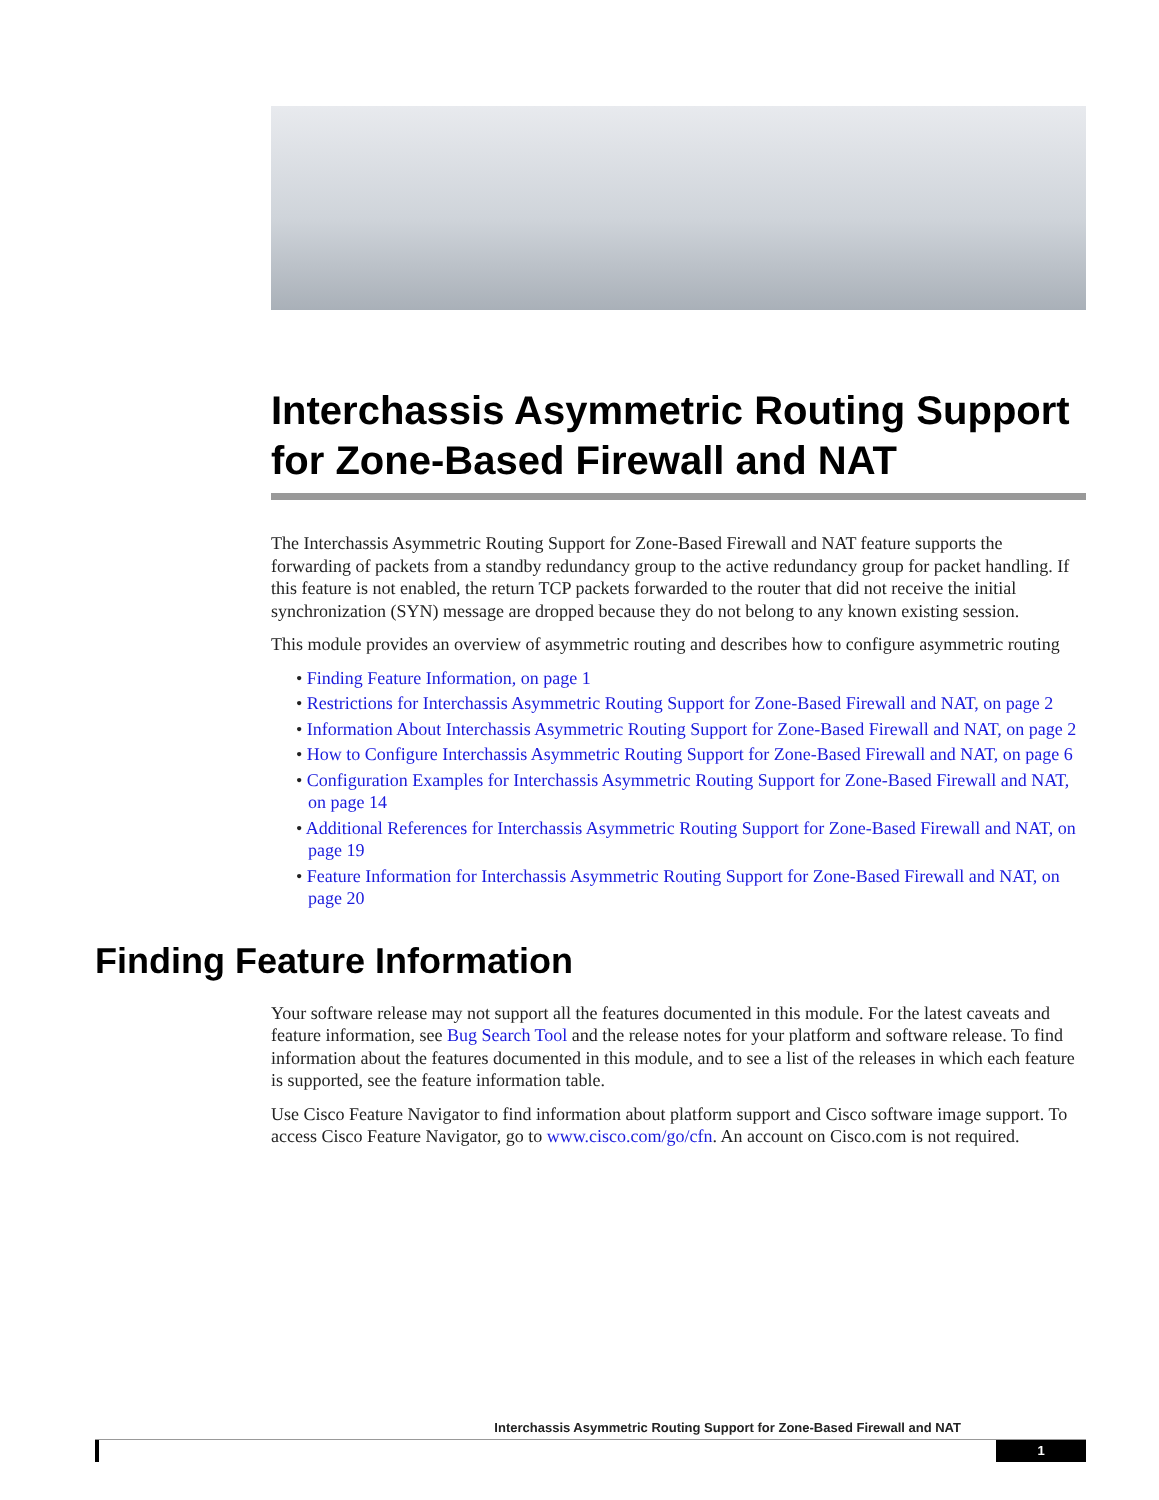Interchassis Asymmetric Routing Support for Zone-Based Firewall and NAT
The Interchassis Asymmetric Routing Support for Zone-Based Firewall and NAT feature supports the forwarding of packets from a standby redundancy group to the active redundancy group for packet handling. If this feature is not enabled, the return TCP packets forwarded to the router that did not receive the initial synchronization (SYN) message are dropped because they do not belong to any known existing session.
This module provides an overview of asymmetric routing and describes how to configure asymmetric routing
• Finding Feature Information, on page 1
• Restrictions for Interchassis Asymmetric Routing Support for Zone-Based Firewall and NAT, on page 2
• Information About Interchassis Asymmetric Routing Support for Zone-Based Firewall and NAT, on page 2
• How to Configure Interchassis Asymmetric Routing Support for Zone-Based Firewall and NAT, on page 6
• Configuration Examples for Interchassis Asymmetric Routing Support for Zone-Based Firewall and NAT, on page 14
• Additional References for Interchassis Asymmetric Routing Support for Zone-Based Firewall and NAT, on page 19
• Feature Information for Interchassis Asymmetric Routing Support for Zone-Based Firewall and NAT, on page 20
Finding Feature Information
Your software release may not support all the features documented in this module. For the latest caveats and feature information, see Bug Search Tool and the release notes for your platform and software release. To find information about the features documented in this module, and to see a list of the releases in which each feature is supported, see the feature information table.
Use Cisco Feature Navigator to find information about platform support and Cisco software image support. To access Cisco Feature Navigator, go to www.cisco.com/go/cfn. An account on Cisco.com is not required.
Interchassis Asymmetric Routing Support for Zone-Based Firewall and NAT
1